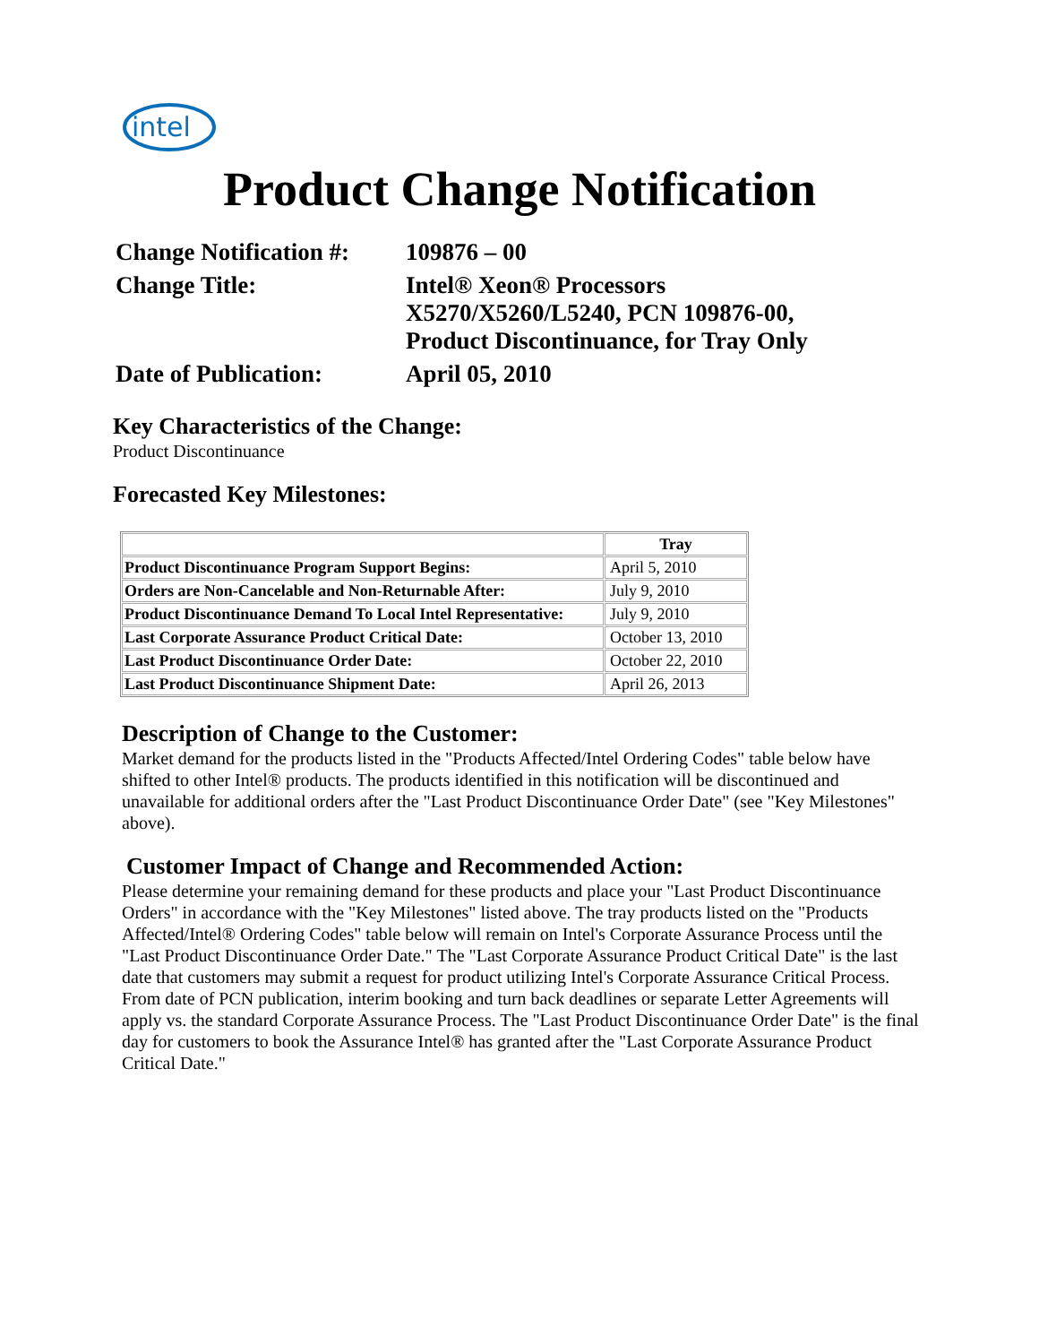intel
Product Change Notification
| Change Notification #: | 109876 – 00 |
| Change Title: | Intel® Xeon® Processors X5270/X5260/L5240, PCN 109876-00, Product Discontinuance, for Tray Only |
| Date of Publication: | April 05, 2010 |
Key Characteristics of the Change:
Product Discontinuance
Forecasted Key Milestones:
| | Tray |
| Product Discontinuance Program Support Begins: | April 5, 2010 |
| Orders are Non-Cancelable and Non-Returnable After: | July 9, 2010 |
| Product Discontinuance Demand To Local Intel Representative: | July 9, 2010 |
| Last Corporate Assurance Product Critical Date: | October 13, 2010 |
| Last Product Discontinuance Order Date: | October 22, 2010 |
| Last Product Discontinuance Shipment Date: | April 26, 2013 |
Description of Change to the Customer:
Market demand for the products listed in the "Products Affected/Intel Ordering Codes" table below have shifted to other Intel® products. The products identified in this notification will be discontinued and unavailable for additional orders after the "Last Product Discontinuance Order Date" (see "Key Milestones" above).
Customer Impact of Change and Recommended Action:
Please determine your remaining demand for these products and place your "Last Product Discontinuance Orders" in accordance with the "Key Milestones" listed above. The tray products listed on the "Products Affected/Intel® Ordering Codes" table below will remain on Intel's Corporate Assurance Process until the "Last Product Discontinuance Order Date." The "Last Corporate Assurance Product Critical Date" is the last date that customers may submit a request for product utilizing Intel's Corporate Assurance Critical Process. From date of PCN publication, interim booking and turn back deadlines or separate Letter Agreements will apply vs. the standard Corporate Assurance Process. The "Last Product Discontinuance Order Date" is the final day for customers to book the Assurance Intel® has granted after the "Last Corporate Assurance Product Critical Date."